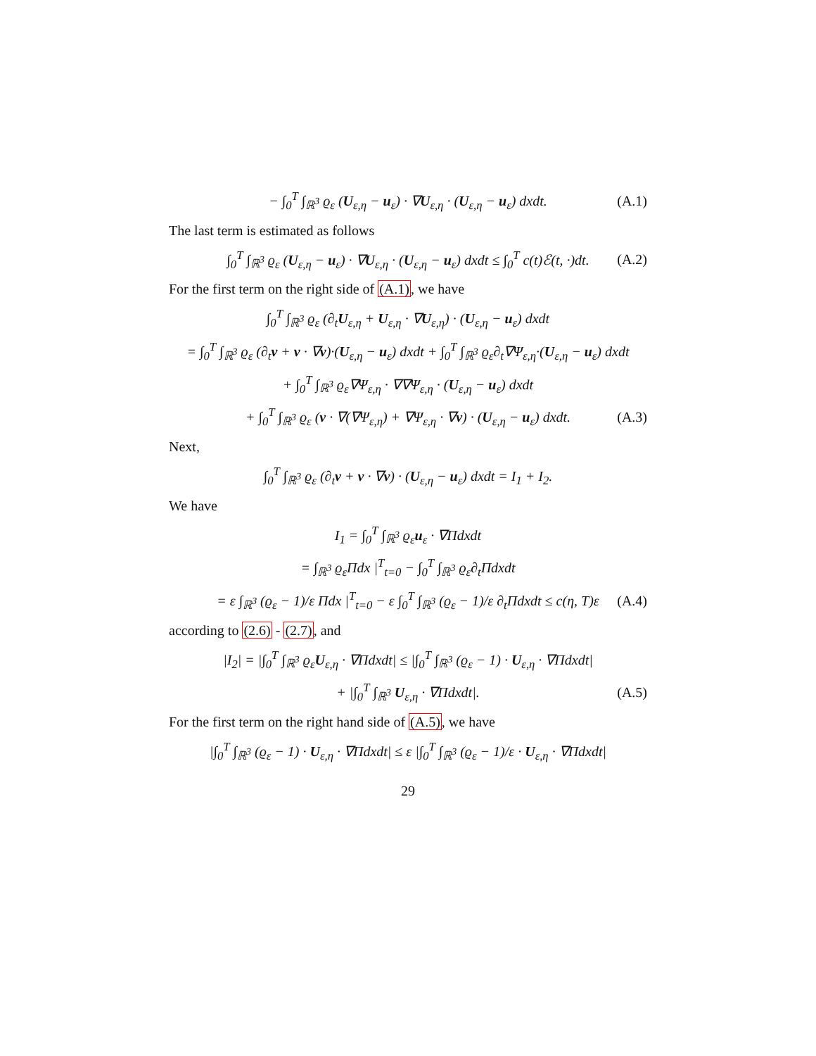− ∫<sub>0</sub><sup>T</sup> ∫<sub>ℝ<sup>3</sup></sub> ϱ<sub>ε</sub> (U<sub>ε,η</sub> − u<sub>ε</sub>) · ∇U<sub>ε,η</sub> · (U<sub>ε,η</sub> − u<sub>ε</sub>) dxdt. (A.1)
The last term is estimated as follows
∫<sub>0</sub><sup>T</sup> ∫<sub>ℝ<sup>3</sup></sub> ϱ<sub>ε</sub> (U<sub>ε,η</sub> − u<sub>ε</sub>) · ∇U<sub>ε,η</sub> · (U<sub>ε,η</sub> − u<sub>ε</sub>) dxdt ≤ ∫<sub>0</sub><sup>T</sup> c(t)ℰ(t, ·)dt. (A.2)
For the first term on the right side of (A.1), we have
∫<sub>0</sub><sup>T</sup> ∫<sub>ℝ<sup>3</sup></sub> ϱ<sub>ε</sub> (∂<sub>t</sub>U<sub>ε,η</sub> + U<sub>ε,η</sub> · ∇U<sub>ε,η</sub>) · (U<sub>ε,η</sub> − u<sub>ε</sub>) dxdt
= ∫<sub>0</sub><sup>T</sup> ∫<sub>ℝ<sup>3</sup></sub> ϱ<sub>ε</sub> (∂<sub>t</sub>v + v · ∇v)·(U<sub>ε,η</sub> − u<sub>ε</sub>) dxdt + ∫<sub>0</sub><sup>T</sup> ∫<sub>ℝ<sup>3</sup></sub> ϱ<sub>ε</sub>∂<sub>t</sub>∇Ψ<sub>ε,η</sub>·(U<sub>ε,η</sub> − u<sub>ε</sub>) dxdt
+ ∫<sub>0</sub><sup>T</sup> ∫<sub>ℝ<sup>3</sup></sub> ϱ<sub>ε</sub>∇Ψ<sub>ε,η</sub> · ∇∇Ψ<sub>ε,η</sub> · (U<sub>ε,η</sub> − u<sub>ε</sub>) dxdt
+ ∫<sub>0</sub><sup>T</sup> ∫<sub>ℝ<sup>3</sup></sub> ϱ<sub>ε</sub> (v · ∇(∇Ψ<sub>ε,η</sub>) + ∇Ψ<sub>ε,η</sub> · ∇v) · (U<sub>ε,η</sub> − u<sub>ε</sub>) dxdt. (A.3)
Next,
∫<sub>0</sub><sup>T</sup> ∫<sub>ℝ<sup>3</sup></sub> ϱ<sub>ε</sub> (∂<sub>t</sub>v + v · ∇v) · (U<sub>ε,η</sub> − u<sub>ε</sub>) dxdt = I<sub>1</sub> + I<sub>2</sub>.
We have
I<sub>1</sub> = ∫<sub>0</sub><sup>T</sup> ∫<sub>ℝ<sup>3</sup></sub> ϱ<sub>ε</sub>u<sub>ε</sub> · ∇Πdxdt
= ∫<sub>ℝ<sup>3</sup></sub> ϱ<sub>ε</sub>Πdx |<sup>T</sup><sub>t=0</sub> − ∫<sub>0</sub><sup>T</sup> ∫<sub>ℝ<sup>3</sup></sub> ϱ<sub>ε</sub>∂<sub>t</sub>Πdxdt
= ε ∫<sub>ℝ<sup>3</sup></sub> (ϱ<sub>ε</sub> − 1)/ε Πdx |<sup>T</sup><sub>t=0</sub> − ε ∫<sub>0</sub><sup>T</sup> ∫<sub>ℝ<sup>3</sup></sub> (ϱ<sub>ε</sub> − 1)/ε ∂<sub>t</sub>Πdxdt ≤ c(η, T)ε (A.4)
according to (2.6) - (2.7), and
|I<sub>2</sub>| = |∫<sub>0</sub><sup>T</sup> ∫<sub>ℝ<sup>3</sup></sub> ϱ<sub>ε</sub>U<sub>ε,η</sub> · ∇Πdxdt| ≤ |∫<sub>0</sub><sup>T</sup> ∫<sub>ℝ<sup>3</sup></sub> (ϱ<sub>ε</sub> − 1) · U<sub>ε,η</sub> · ∇Πdxdt|
+ |∫<sub>0</sub><sup>T</sup> ∫<sub>ℝ<sup>3</sup></sub> U<sub>ε,η</sub> · ∇Πdxdt|. (A.5)
For the first term on the right hand side of (A.5), we have
|∫<sub>0</sub><sup>T</sup> ∫<sub>ℝ<sup>3</sup></sub> (ϱ<sub>ε</sub> − 1) · U<sub>ε,η</sub> · ∇Πdxdt| ≤ ε |∫<sub>0</sub><sup>T</sup> ∫<sub>ℝ<sup>3</sup></sub> (ϱ<sub>ε</sub> − 1)/ε · U<sub>ε,η</sub> · ∇Πdxdt|
29